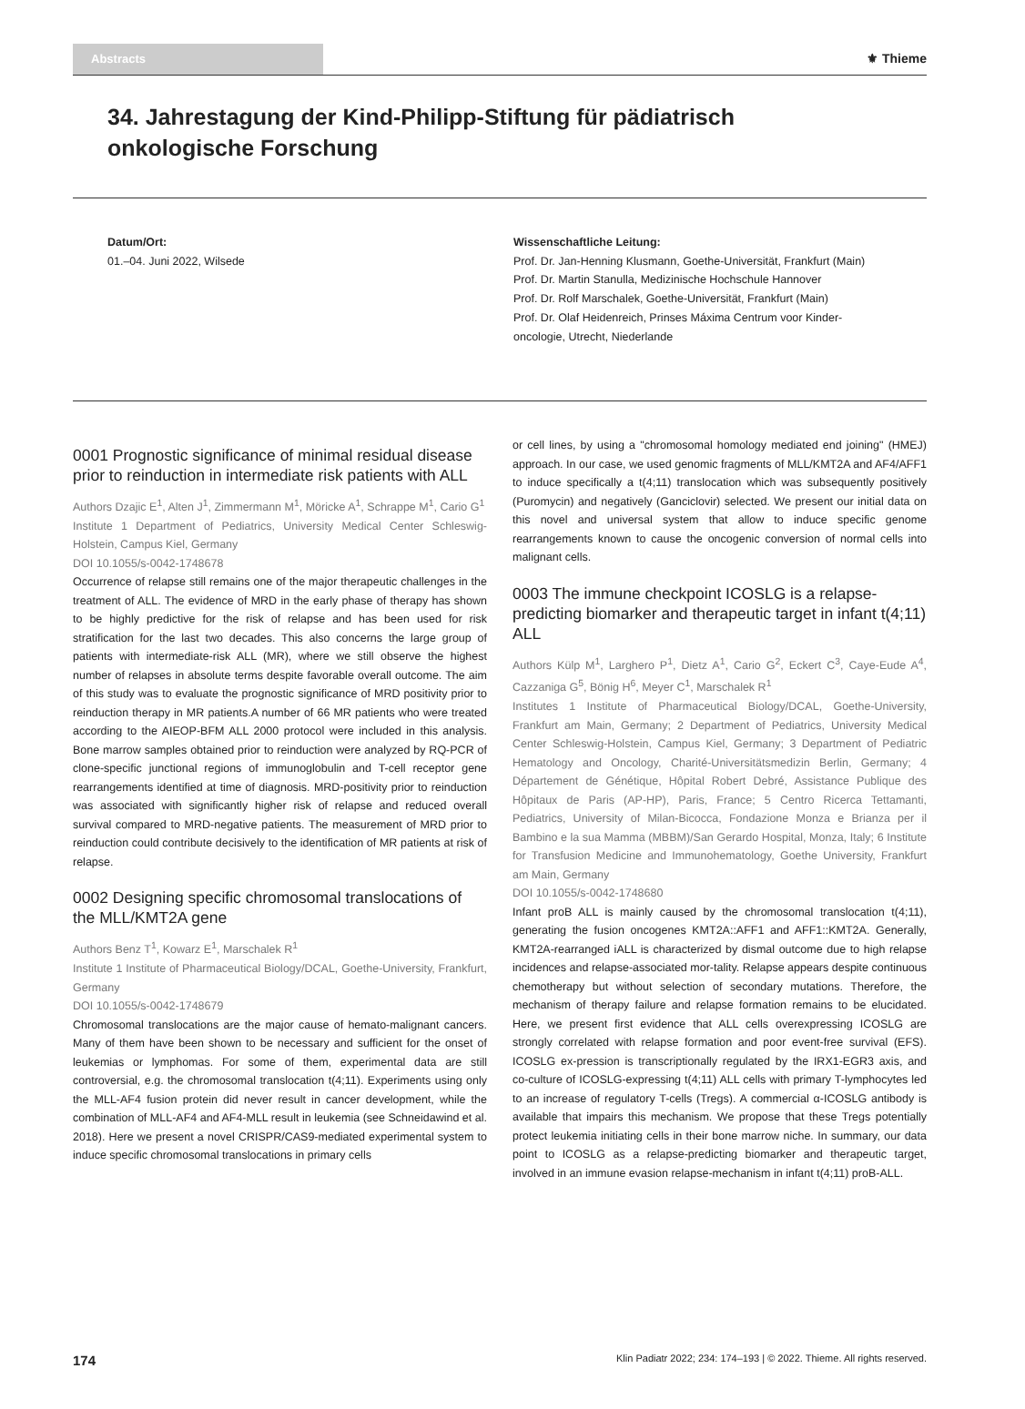Abstracts
⚜ Thieme
34. Jahrestagung der Kind-Philipp-Stiftung für pädiatrisch onkologische Forschung
Datum/Ort:
01.–04. Juni 2022, Wilsede
Wissenschaftliche Leitung:
Prof. Dr. Jan-Henning Klusmann, Goethe-Universität, Frankfurt (Main)
Prof. Dr. Martin Stanulla, Medizinische Hochschule Hannover
Prof. Dr. Rolf Marschalek, Goethe-Universität, Frankfurt (Main)
Prof. Dr. Olaf Heidenreich, Prinses Máxima Centrum voor Kinder-
oncologie, Utrecht, Niederlande
0001 Prognostic significance of minimal residual disease prior to reinduction in intermediate risk patients with ALL
Authors Dzajic E<sup>1</sup>, Alten J<sup>1</sup>, Zimmermann M<sup>1</sup>, Möricke A<sup>1</sup>, Schrappe M<sup>1</sup>, Cario G<sup>1</sup>
Institute 1 Department of Pediatrics, University Medical Center Schleswig-Holstein, Campus Kiel, Germany
DOI 10.1055/s-0042-1748678
Occurrence of relapse still remains one of the major therapeutic challenges in the treatment of ALL. The evidence of MRD in the early phase of therapy has shown to be highly predictive for the risk of relapse and has been used for risk stratification for the last two decades. This also concerns the large group of patients with intermediate-risk ALL (MR), where we still observe the highest number of relapses in absolute terms despite favorable overall outcome. The aim of this study was to evaluate the prognostic significance of MRD positivity prior to reinduction therapy in MR patients.A number of 66 MR patients who were treated according to the AIEOP-BFM ALL 2000 protocol were included in this analysis. Bone marrow samples obtained prior to reinduction were analyzed by RQ-PCR of clone-specific junctional regions of immunoglobulin and T-cell receptor gene rearrangements identified at time of diagnosis. MRD-positivity prior to reinduction was associated with significantly higher risk of relapse and reduced overall survival compared to MRD-negative patients. The measurement of MRD prior to reinduction could contribute decisively to the identification of MR patients at risk of relapse.
0002 Designing specific chromosomal translocations of the MLL/KMT2A gene
Authors Benz T<sup>1</sup>, Kowarz E<sup>1</sup>, Marschalek R<sup>1</sup>
Institute 1 Institute of Pharmaceutical Biology/DCAL, Goethe-University, Frankfurt, Germany
DOI 10.1055/s-0042-1748679
Chromosomal translocations are the major cause of hemato-malignant cancers. Many of them have been shown to be necessary and sufficient for the onset of leukemias or lymphomas. For some of them, experimental data are still controversial, e.g. the chromosomal translocation t(4;11). Experiments using only the MLL-AF4 fusion protein did never result in cancer development, while the combination of MLL-AF4 and AF4-MLL result in leukemia (see Schneidawind et al. 2018). Here we present a novel CRISPR/CAS9-mediated experimental system to induce specific chromosomal translocations in primary cells
or cell lines, by using a "chromosomal homology mediated end joining" (HMEJ) approach. In our case, we used genomic fragments of MLL/KMT2A and AF4/AFF1 to induce specifically a t(4;11) translocation which was subsequently positively (Puromycin) and negatively (Ganciclovir) selected. We present our initial data on this novel and universal system that allow to induce specific genome rearrangements known to cause the oncogenic conversion of normal cells into malignant cells.
0003 The immune checkpoint ICOSLG is a relapse-predicting biomarker and therapeutic target in infant t(4;11) ALL
Authors Külp M<sup>1</sup>, Larghero P<sup>1</sup>, Dietz A<sup>1</sup>, Cario G<sup>2</sup>, Eckert C<sup>3</sup>, Caye-Eude A<sup>4</sup>, Cazzaniga G<sup>5</sup>, Bönig H<sup>6</sup>, Meyer C<sup>1</sup>, Marschalek R<sup>1</sup>
Institutes 1 Institute of Pharmaceutical Biology/DCAL, Goethe-University, Frankfurt am Main, Germany; 2 Department of Pediatrics, University Medical Center Schleswig-Holstein, Campus Kiel, Germany; 3 Department of Pediatric Hematology and Oncology, Charité-Universitätsmedizin Berlin, Germany; 4 Département de Génétique, Hôpital Robert Debré, Assistance Publique des Hôpitaux de Paris (AP-HP), Paris, France; 5 Centro Ricerca Tettamanti, Pediatrics, University of Milan-Bicocca, Fondazione Monza e Brianza per il Bambino e la sua Mamma (MBBM)/San Gerardo Hospital, Monza, Italy; 6 Institute for Transfusion Medicine and Immunohematology, Goethe University, Frankfurt am Main, Germany
DOI 10.1055/s-0042-1748680
Infant proB ALL is mainly caused by the chromosomal translocation t(4;11), generating the fusion oncogenes KMT2A::AFF1 and AFF1::KMT2A. Generally, KMT2A-rearranged iALL is characterized by dismal outcome due to high relapse incidences and relapse-associated mor-tality. Relapse appears despite continuous chemotherapy but without selection of secondary mutations. Therefore, the mechanism of therapy failure and relapse formation remains to be elucidated. Here, we present first evidence that ALL cells overexpressing ICOSLG are strongly correlated with relapse formation and poor event-free survival (EFS). ICOSLG ex-pression is transcriptionally regulated by the IRX1-EGR3 axis, and co-culture of ICOSLG-expressing t(4;11) ALL cells with primary T-lymphocytes led to an increase of regulatory T-cells (Tregs). A commercial α-ICOSLG antibody is available that impairs this mechanism. We propose that these Tregs potentially protect leukemia initiating cells in their bone marrow niche. In summary, our data point to ICOSLG as a relapse-predicting biomarker and therapeutic target, involved in an immune evasion relapse-mechanism in infant t(4;11) proB-ALL.
174 Klin Padiatr 2022; 234: 174–193 | © 2022. Thieme. All rights reserved.